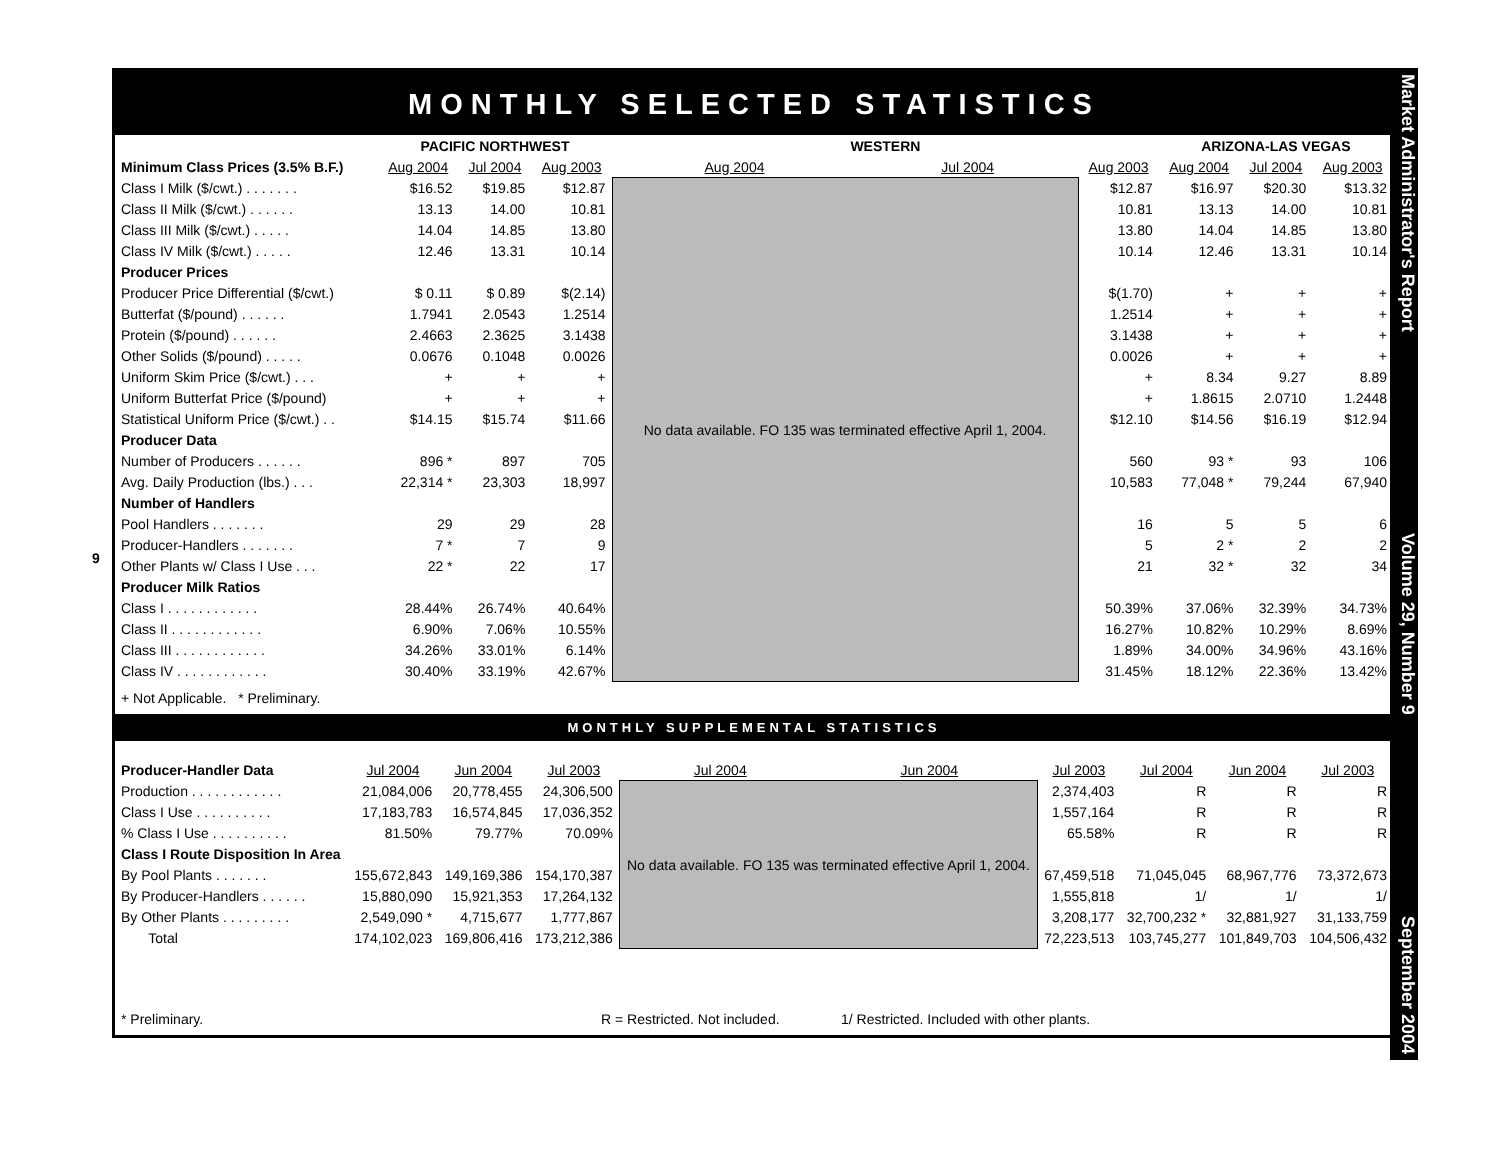9
MONTHLY SELECTED STATISTICS
| | PACIFIC NORTHWEST | | | WESTERN | | | ARIZONA-LAS VEGAS | | |
| --- | --- | --- | --- | --- | --- | --- | --- | --- | --- |
| Minimum Class Prices (3.5% B.F.) | Aug 2004 | Jul 2004 | Aug 2003 | Aug 2004 | Jul 2004 | Aug 2003 | Aug 2004 | Jul 2004 | Aug 2003 |
| Class I Milk ($/cwt.) . . . . . . . | $16.52 | $19.85 | $12.87 | No data available. FO 135 was terminated effective April 1, 2004. | | $12.87 | $16.97 | $20.30 | $13.32 |
| Class II Milk ($/cwt.) . . . . . . | 13.13 | 14.00 | 10.81 | | | 10.81 | 13.13 | 14.00 | 10.81 |
| Class III Milk ($/cwt.) . . . . . | 14.04 | 14.85 | 13.80 | | | 13.80 | 14.04 | 14.85 | 13.80 |
| Class IV Milk ($/cwt.) . . . . . | 12.46 | 13.31 | 10.14 | | | 10.14 | 12.46 | 13.31 | 10.14 |
| Producer Prices | | | | | | | | | |
| Producer Price Differential ($/cwt.) | $ 0.11 | $ 0.89 | $(2.14) | | | $(1.70) | + | + | + |
| Butterfat ($/pound) . . . . . . | 1.7941 | 2.0543 | 1.2514 | | | 1.2514 | + | + | + |
| Protein ($/pound) . . . . . . | 2.4663 | 2.3625 | 3.1438 | | | 3.1438 | + | + | + |
| Other Solids ($/pound) . . . . . | 0.0676 | 0.1048 | 0.0026 | | | 0.0026 | + | + | + |
| Uniform Skim Price ($/cwt.) . . . | + | + | + | | | + | 8.34 | 9.27 | 8.89 |
| Uniform Butterfat Price ($/pound) | + | + | + | | | + | 1.8615 | 2.0710 | 1.2448 |
| Statistical Uniform Price ($/cwt.) . . | $14.15 | $15.74 | $11.66 | | | $12.10 | $14.56 | $16.19 | $12.94 |
| Producer Data | | | | | | | | | |
| Number of Producers . . . . . . | 896 * | 897 | 705 | | | 560 | 93 * | 93 | 106 |
| Avg. Daily Production (lbs.) . . . | 22,314 * | 23,303 | 18,997 | | | 10,583 | 77,048 * | 79,244 | 67,940 |
| Number of Handlers | | | | | | | | | |
| Pool Handlers . . . . . . . | 29 | 29 | 28 | | | 16 | 5 | 5 | 6 |
| Producer-Handlers . . . . . . . | 7 * | 7 | 9 | | | 5 | 2 * | 2 | 2 |
| Other Plants w/ Class I Use . . . | 22 * | 22 | 17 | | | 21 | 32 * | 32 | 34 |
| Producer Milk Ratios | | | | | | | | | |
| Class I . . . . . . . . . . . . | 28.44% | 26.74% | 40.64% | | | 50.39% | 37.06% | 32.39% | 34.73% |
| Class II . . . . . . . . . . . . | 6.90% | 7.06% | 10.55% | | | 16.27% | 10.82% | 10.29% | 8.69% |
| Class III . . . . . . . . . . . . | 34.26% | 33.01% | 6.14% | | | 1.89% | 34.00% | 34.96% | 43.16% |
| Class IV . . . . . . . . . . . . | 30.40% | 33.19% | 42.67% | | | 31.45% | 18.12% | 22.36% | 13.42% |
+ Not Applicable. * Preliminary.
MONTHLY SUPPLEMENTAL STATISTICS
| Producer-Handler Data | Jul 2004 | Jun 2004 | Jul 2003 | Jul 2004 | Jun 2004 | Jul 2003 | Jul 2004 | Jun 2004 | Jul 2003 |
| Production . . . . . . . . . . . . | 21,084,006 | 20,778,455 | 24,306,500 | No data available. FO 135 was terminated effective April 1, 2004. | | 2,374,403 | R | R | R |
| Class I Use . . . . . . . . . . | 17,183,783 | 16,574,845 | 17,036,352 | | | 1,557,164 | R | R | R |
| % Class I Use . . . . . . . . . . | 81.50% | 79.77% | 70.09% | | | 65.58% | R | R | R |
| Class I Route Disposition In Area | | | | | | | | | |
| By Pool Plants . . . . . . . | 155,672,843 | 149,169,386 | 154,170,387 | | | 67,459,518 | 71,045,045 | 68,967,776 | 73,372,673 |
| By Producer-Handlers . . . . . . | 15,880,090 | 15,921,353 | 17,264,132 | | | 1,555,818 | 1/ | 1/ | 1/ |
| By Other Plants . . . . . . . . . | 2,549,090 * | 4,715,677 | 1,777,867 | | | 3,208,177 | 32,700,232 * | 32,881,927 | 31,133,759 |
| Total | 174,102,023 | 169,806,416 | 173,212,386 | | | 72,223,513 | 103,745,277 | 101,849,703 | 104,506,432 |
* Preliminary. R = Restricted. Not included. 1/ Restricted. Included with other plants.
Market Administrator's Report Volume 29, Number 9 September 2004